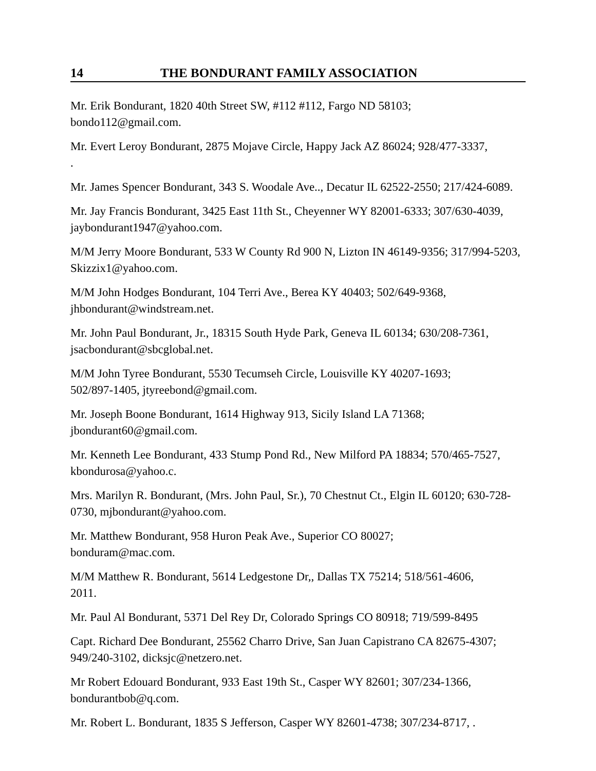14 THE BONDURANT FAMILY ASSOCIATION
Mr. Erik Bondurant, 1820 40th Street SW, #112 #112, Fargo ND 58103;
bondo112@gmail.com.
Mr. Evert Leroy Bondurant, 2875 Mojave Circle, Happy Jack AZ 86024; 928/477-3337,
.
Mr. James Spencer Bondurant, 343 S. Woodale Ave.., Decatur IL 62522-2550; 217/424-6089.
Mr. Jay Francis Bondurant, 3425 East 11th St., Cheyenner WY 82001-6333; 307/630-4039, jaybondurant1947@yahoo.com.
M/M Jerry Moore Bondurant, 533 W County Rd 900 N, Lizton IN 46149-9356; 317/994-5203, Skizzix1@yahoo.com.
M/M John Hodges Bondurant, 104 Terri Ave., Berea KY 40403; 502/649-9368,
jhbondurant@windstream.net.
Mr. John Paul Bondurant, Jr., 18315 South Hyde Park, Geneva IL 60134; 630/208-7361, jsacbondurant@sbcglobal.net.
M/M John Tyree Bondurant, 5530 Tecumseh Circle, Louisville KY 40207-1693;
502/897-1405, jtyreebond@gmail.com.
Mr. Joseph Boone Bondurant, 1614 Highway 913, Sicily Island LA 71368;
jbondurant60@gmail.com.
Mr. Kenneth Lee Bondurant, 433 Stump Pond Rd., New Milford PA 18834; 570/465-7527, kbondurosa@yahoo.c.
Mrs. Marilyn R. Bondurant, (Mrs. John Paul, Sr.), 70 Chestnut Ct., Elgin IL 60120; 630-728-0730, mjbondurant@yahoo.com.
Mr. Matthew Bondurant, 958 Huron Peak Ave., Superior CO 80027;
bonduram@mac.com.
M/M Matthew R. Bondurant, 5614 Ledgestone Dr,, Dallas TX 75214; 518/561-4606,
2011.
Mr. Paul Al Bondurant, 5371 Del Rey Dr, Colorado Springs CO 80918; 719/599-8495
Capt. Richard Dee Bondurant, 25562 Charro Drive, San Juan Capistrano CA 82675-4307; 949/240-3102, dicksjc@netzero.net.
Mr Robert Edouard Bondurant, 933 East 19th St., Casper WY 82601; 307/234-1366,
bondurantbob@q.com.
Mr. Robert L. Bondurant, 1835 S Jefferson, Casper WY 82601-4738; 307/234-8717, .